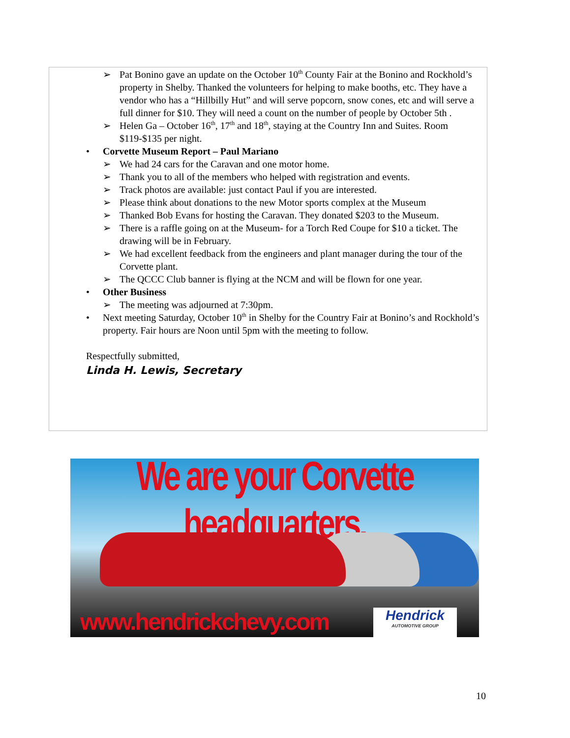➢ Pat Bonino gave an update on the October 10<sup>th</sup> County Fair at the Bonino and Rockhold’s property in Shelby. Thanked the volunteers for helping to make booths, etc. They have a vendor who has a “Hillbilly Hut” and will serve popcorn, snow cones, etc and will serve a full dinner for $10. They will need a count on the number of people by October 5th .
➢ Helen Ga – October 16<sup>th</sup>, 17<sup>th</sup> and 18<sup>th</sup>, staying at the Country Inn and Suites. Room $119-$135 per night.
• Corvette Museum Report – Paul Mariano
➢ We had 24 cars for the Caravan and one motor home.
➢ Thank you to all of the members who helped with registration and events.
➢ Track photos are available: just contact Paul if you are interested.
➢ Please think about donations to the new Motor sports complex at the Museum
➢ Thanked Bob Evans for hosting the Caravan. They donated $203 to the Museum.
➢ There is a raffle going on at the Museum- for a Torch Red Coupe for $10 a ticket. The drawing will be in February.
➢ We had excellent feedback from the engineers and plant manager during the tour of the Corvette plant.
➢ The QCCC Club banner is flying at the NCM and will be flown for one year.
• Other Business
➢ The meeting was adjourned at 7:30pm.
• Next meeting Saturday, October 10<sup>th</sup> in Shelby for the Country Fair at Bonino’s and Rockhold’s property. Fair hours are Noon until 5pm with the meeting to follow.
Respectfully submitted,
Linda H. Lewis, Secretary
We are your Corvette headquarters.
www.hendrickchevy.com
Hendrick
AUTOMOTIVE GROUP
10